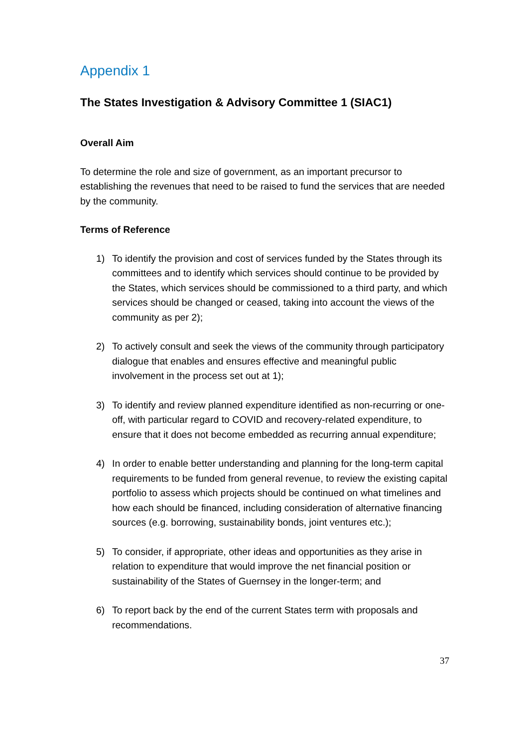Appendix 1
The States Investigation & Advisory Committee 1 (SIAC1)
Overall Aim
To determine the role and size of government, as an important precursor to establishing the revenues that need to be raised to fund the services that are needed by the community.
Terms of Reference
1) To identify the provision and cost of services funded by the States through its committees and to identify which services should continue to be provided by the States, which services should be commissioned to a third party, and which services should be changed or ceased, taking into account the views of the community as per 2);
2) To actively consult and seek the views of the community through participatory dialogue that enables and ensures effective and meaningful public involvement in the process set out at 1);
3) To identify and review planned expenditure identified as non-recurring or one-off, with particular regard to COVID and recovery-related expenditure, to ensure that it does not become embedded as recurring annual expenditure;
4) In order to enable better understanding and planning for the long-term capital requirements to be funded from general revenue, to review the existing capital portfolio to assess which projects should be continued on what timelines and how each should be financed, including consideration of alternative financing sources (e.g. borrowing, sustainability bonds, joint ventures etc.);
5) To consider, if appropriate, other ideas and opportunities as they arise in relation to expenditure that would improve the net financial position or sustainability of the States of Guernsey in the longer-term; and
6) To report back by the end of the current States term with proposals and recommendations.
37